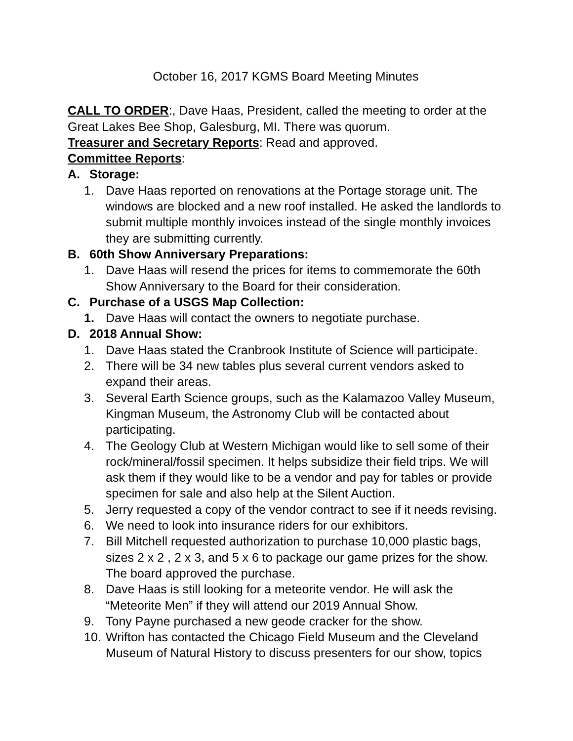October 16, 2017 KGMS Board Meeting Minutes
CALL TO ORDER:, Dave Haas, President, called the meeting to order at the Great Lakes Bee Shop, Galesburg, MI. There was quorum.
Treasurer and Secretary Reports: Read and approved.
Committee Reports:
A. Storage:
1. Dave Haas reported on renovations at the Portage storage unit. The windows are blocked and a new roof installed. He asked the landlords to submit multiple monthly invoices instead of the single monthly invoices they are submitting currently.
B. 60th Show Anniversary Preparations:
1. Dave Haas will resend the prices for items to commemorate the 60th Show Anniversary to the Board for their consideration.
C. Purchase of a USGS Map Collection:
1. Dave Haas will contact the owners to negotiate purchase.
D. 2018 Annual Show:
1. Dave Haas stated the Cranbrook Institute of Science will participate.
2. There will be 34 new tables plus several current vendors asked to expand their areas.
3. Several Earth Science groups, such as the Kalamazoo Valley Museum, Kingman Museum, the Astronomy Club will be contacted about participating.
4. The Geology Club at Western Michigan would like to sell some of their rock/mineral/fossil specimen. It helps subsidize their field trips. We will ask them if they would like to be a vendor and pay for tables or provide specimen for sale and also help at the Silent Auction.
5. Jerry requested a copy of the vendor contract to see if it needs revising.
6. We need to look into insurance riders for our exhibitors.
7. Bill Mitchell requested authorization to purchase 10,000 plastic bags, sizes 2 x 2 , 2 x 3, and 5 x 6 to package our game prizes for the show. The board approved the purchase.
8. Dave Haas is still looking for a meteorite vendor. He will ask the “Meteorite Men” if they will attend our 2019 Annual Show.
9. Tony Payne purchased a new geode cracker for the show.
10. Wrifton has contacted the Chicago Field Museum and the Cleveland Museum of Natural History to discuss presenters for our show, topics